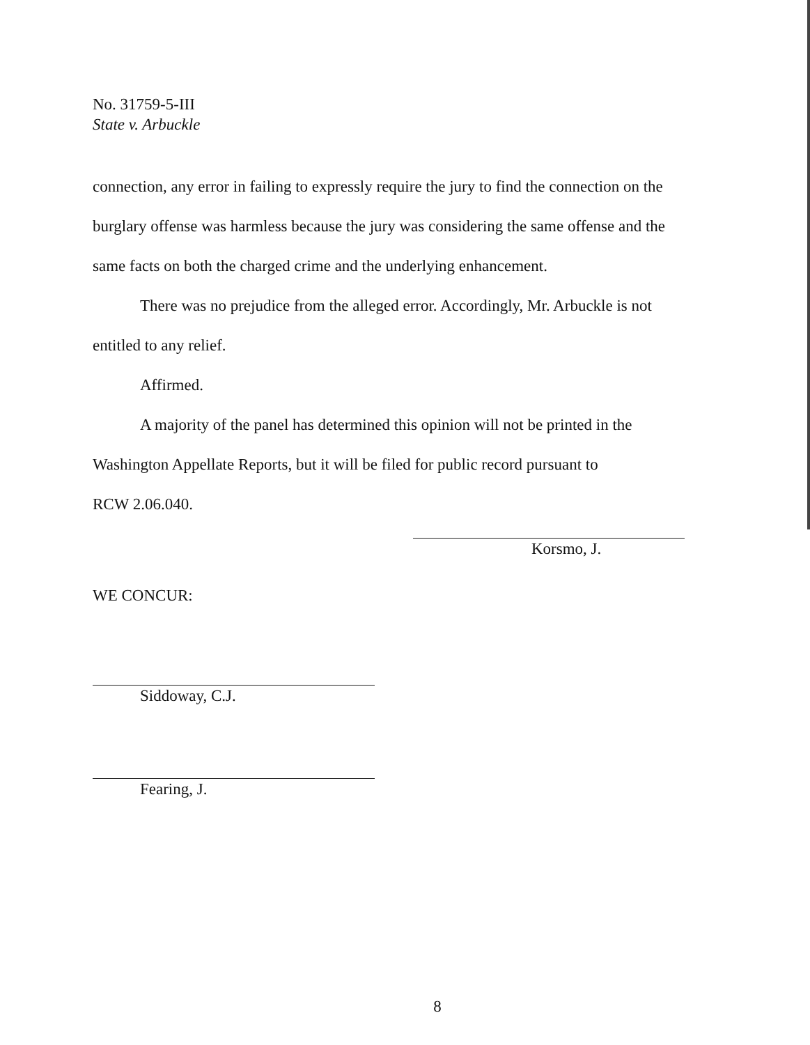No. 31759-5-III
State v. Arbuckle
connection, any error in failing to expressly require the jury to find the connection on the
burglary offense was harmless because the jury was considering the same offense and the
same facts on both the charged crime and the underlying enhancement.
There was no prejudice from the alleged error. Accordingly, Mr. Arbuckle is not
entitled to any relief.
Affirmed.
A majority of the panel has determined this opinion will not be printed in the
Washington Appellate Reports, but it will be filed for public record pursuant to
RCW 2.06.040.
Korsmo, J.
WE CONCUR:
Siddoway, C.J.
Fearing, J.
8